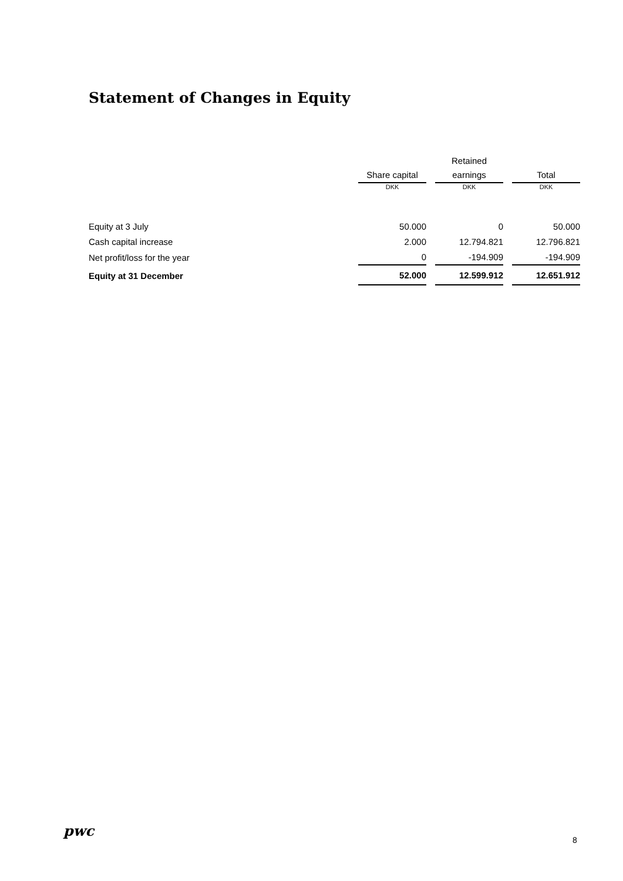Statement of Changes in Equity
| | Share capital | | Retained earnings | | Total |
| --- | --- | --- | --- | --- | --- |
| | DKK | | DKK | | DKK |
| Equity at 3 July | 50.000 | | 0 | | 50.000 |
| Cash capital increase | 2.000 | | 12.794.821 | | 12.796.821 |
| Net profit/loss for the year | 0 | | -194.909 | | -194.909 |
| Equity at 31 December | 52.000 | | 12.599.912 | | 12.651.912 |
pwc
8